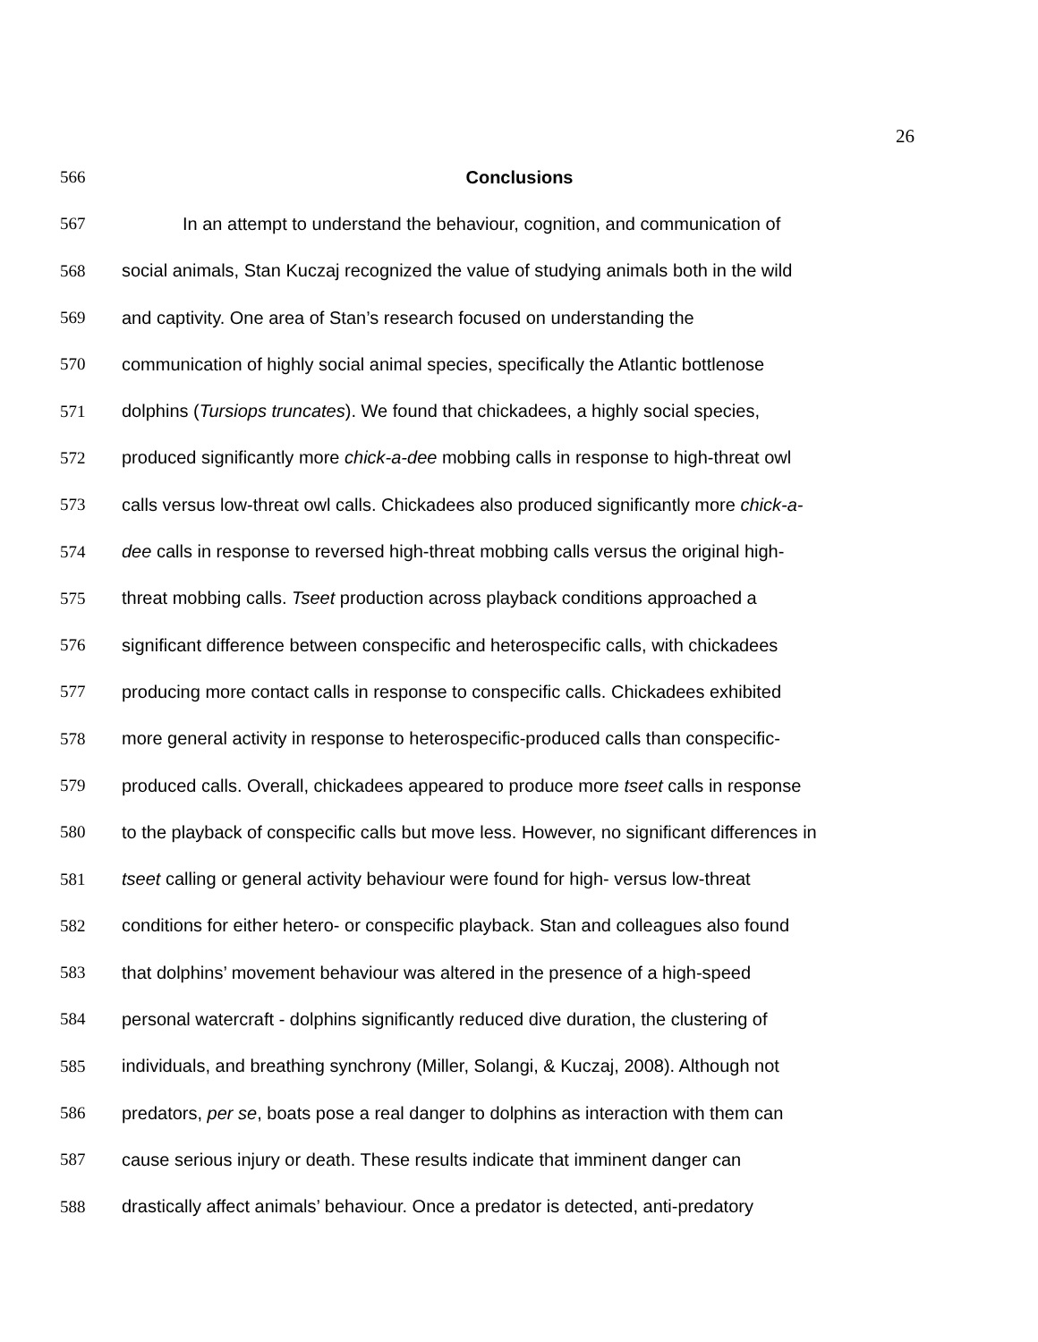26
566 Conclusions
567 In an attempt to understand the behaviour, cognition, and communication of
568 social animals, Stan Kuczaj recognized the value of studying animals both in the wild
569 and captivity. One area of Stan’s research focused on understanding the
570 communication of highly social animal species, specifically the Atlantic bottlenose
571 dolphins (Tursiops truncates). We found that chickadees, a highly social species,
572 produced significantly more chick-a-dee mobbing calls in response to high-threat owl
573 calls versus low-threat owl calls. Chickadees also produced significantly more chick-a-
574 dee calls in response to reversed high-threat mobbing calls versus the original high-
575 threat mobbing calls. Tseet production across playback conditions approached a
576 significant difference between conspecific and heterospecific calls, with chickadees
577 producing more contact calls in response to conspecific calls. Chickadees exhibited
578 more general activity in response to heterospecific-produced calls than conspecific-
579 produced calls. Overall, chickadees appeared to produce more tseet calls in response
580 to the playback of conspecific calls but move less. However, no significant differences in
581 tseet calling or general activity behaviour were found for high- versus low-threat
582 conditions for either hetero- or conspecific playback. Stan and colleagues also found
583 that dolphins’ movement behaviour was altered in the presence of a high-speed
584 personal watercraft - dolphins significantly reduced dive duration, the clustering of
585 individuals, and breathing synchrony (Miller, Solangi, & Kuczaj, 2008). Although not
586 predators, per se, boats pose a real danger to dolphins as interaction with them can
587 cause serious injury or death. These results indicate that imminent danger can
588 drastically affect animals’ behaviour. Once a predator is detected, anti-predatory